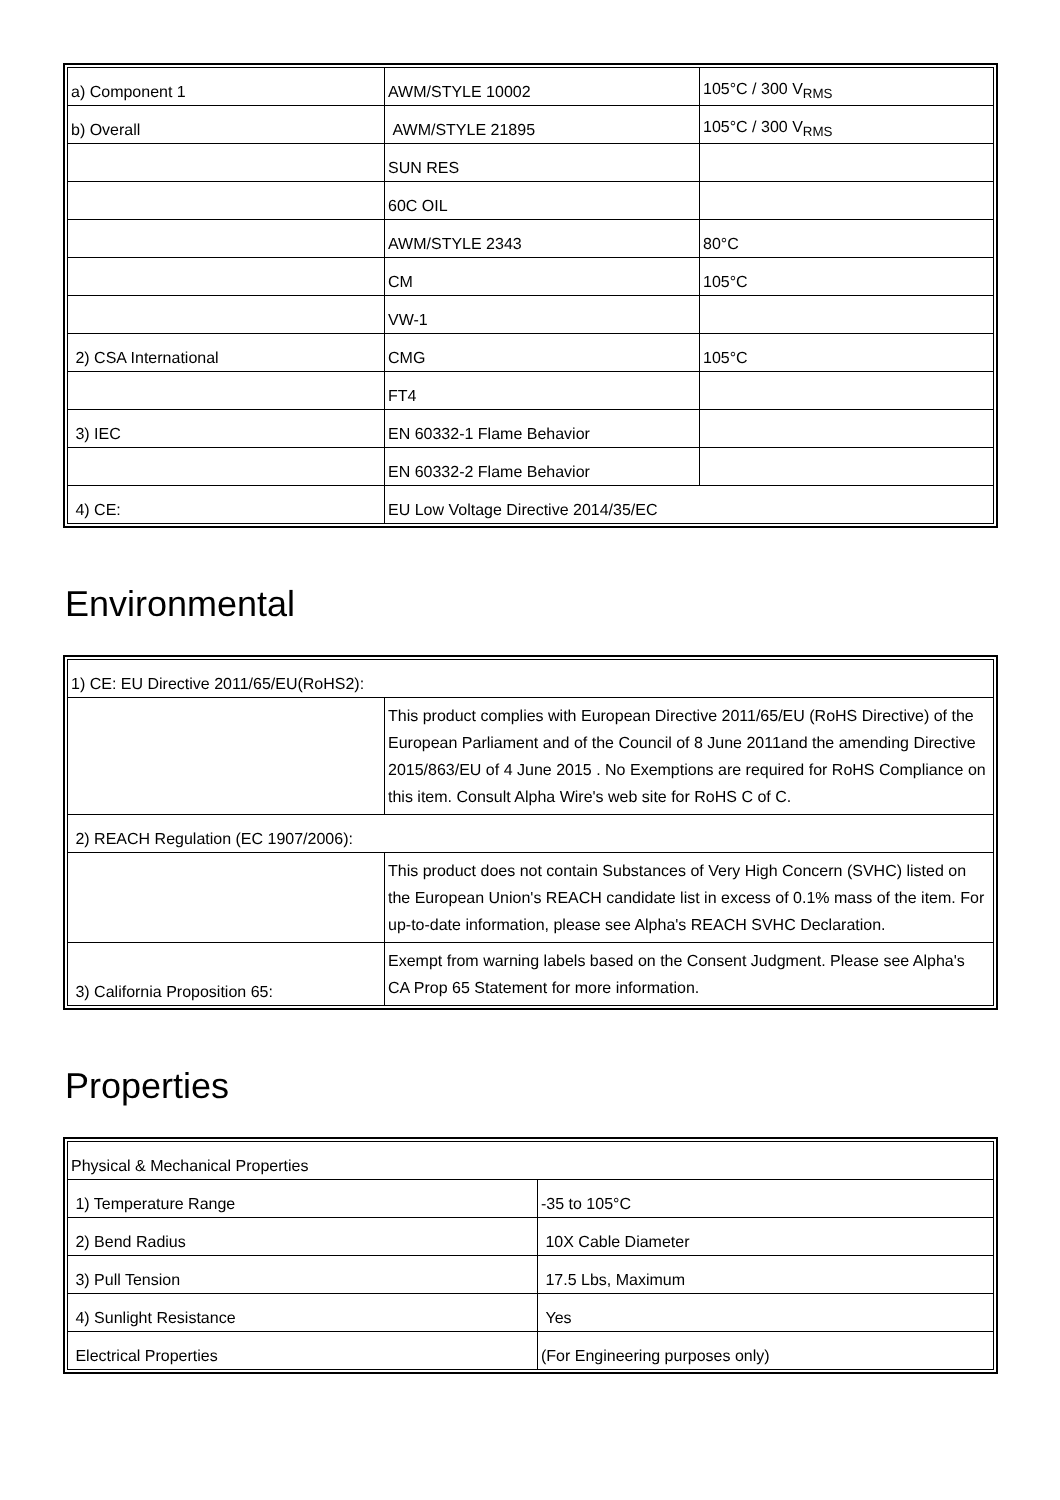| a) Component 1 | AWM/STYLE 10002 | 105°C / 300 V<sub>RMS</sub> |
| b) Overall | AWM/STYLE 21895 | 105°C / 300 V<sub>RMS</sub> |
| | SUN RES | |
| | 60C OIL | |
| | AWM/STYLE 2343 | 80°C |
| | CM | 105°C |
| | VW-1 | |
| 2) CSA International | CMG | 105°C |
| | FT4 | |
| 3) IEC | EN 60332-1 Flame Behavior | |
| | EN 60332-2 Flame Behavior | |
| 4) CE: | EU Low Voltage Directive 2014/35/EC | |
Environmental
| 1) CE: EU Directive 2011/65/EU(RoHS2): | |
| | This product complies with European Directive 2011/65/EU (RoHS Directive) of the European Parliament and of the Council of 8 June 2011and the amending Directive 2015/863/EU of 4 June 2015 . No Exemptions are required for RoHS Compliance on this item. Consult Alpha Wire's web site for RoHS C of C. |
| 2) REACH Regulation (EC 1907/2006): | |
| | This product does not contain Substances of Very High Concern (SVHC) listed on the European Union's REACH candidate list in excess of 0.1% mass of the item. For up-to-date information, please see Alpha's REACH SVHC Declaration. |
| 3) California Proposition 65: | Exempt from warning labels based on the Consent Judgment. Please see Alpha's CA Prop 65 Statement for more information. |
Properties
| Physical & Mechanical Properties | |
| 1) Temperature Range | -35 to 105°C |
| 2) Bend Radius | 10X Cable Diameter |
| 3) Pull Tension | 17.5 Lbs, Maximum |
| 4) Sunlight Resistance | Yes |
| Electrical Properties | (For Engineering purposes only) |